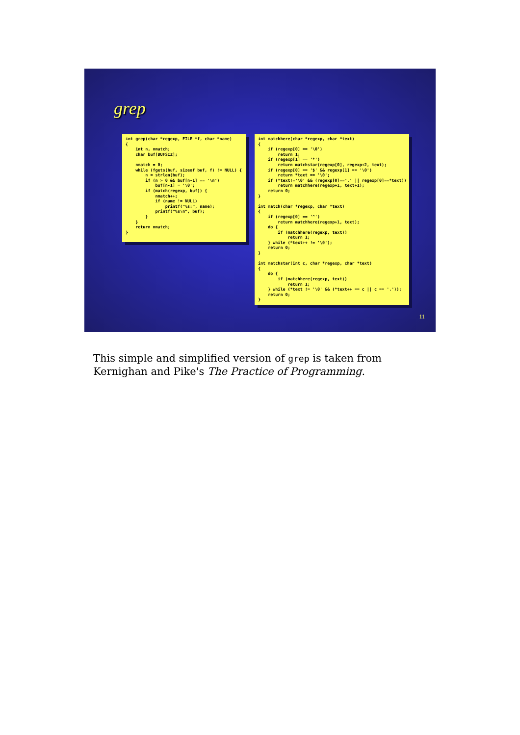grep
int grep(char *regexp, FILE *f, char *name)
{
    int n, nmatch;
    char buf[BUFSIZ];

    nmatch = 0;
    while (fgets(buf, sizeof buf, f) != NULL) {
        n = strlen(buf);
        if (n > 0 && buf[n-1] == '\n')
            buf[n-1] = '\0';
        if (match(regexp, buf)) {
            nmatch++;
            if (name != NULL)
                printf("%s:", name);
            printf("%s\n", buf);
        }
    }
    return nmatch;
}
int matchhere(char *regexp, char *text)
{
    if (regexp[0] == '\0')
        return 1;
    if (regexp[1] == '*')
        return matchstar(regexp[0], regexp+2, text);
    if (regexp[0] == '$' && regexp[1] == '\0')
        return *text == '\0';
    if (*text!='\0' && (regexp[0]=='.' || regexp[0]==*text))
        return matchhere(regexp+1, text+1);
    return 0;
}

int match(char *regexp, char *text)
{
    if (regexp[0] == '^')
        return matchhere(regexp+1, text);
    do {
        if (matchhere(regexp, text))
            return 1;
    } while (*text++ != '\0');
    return 0;
}

int matchstar(int c, char *regexp, char *text)
{
    do {
        if (matchhere(regexp, text))
            return 1;
    } while (*text != '\0' && (*text++ == c || c == '.'));
    return 0;
}
11
This simple and simplified version of grep is taken from Kernighan and Pike's The Practice of Programming.